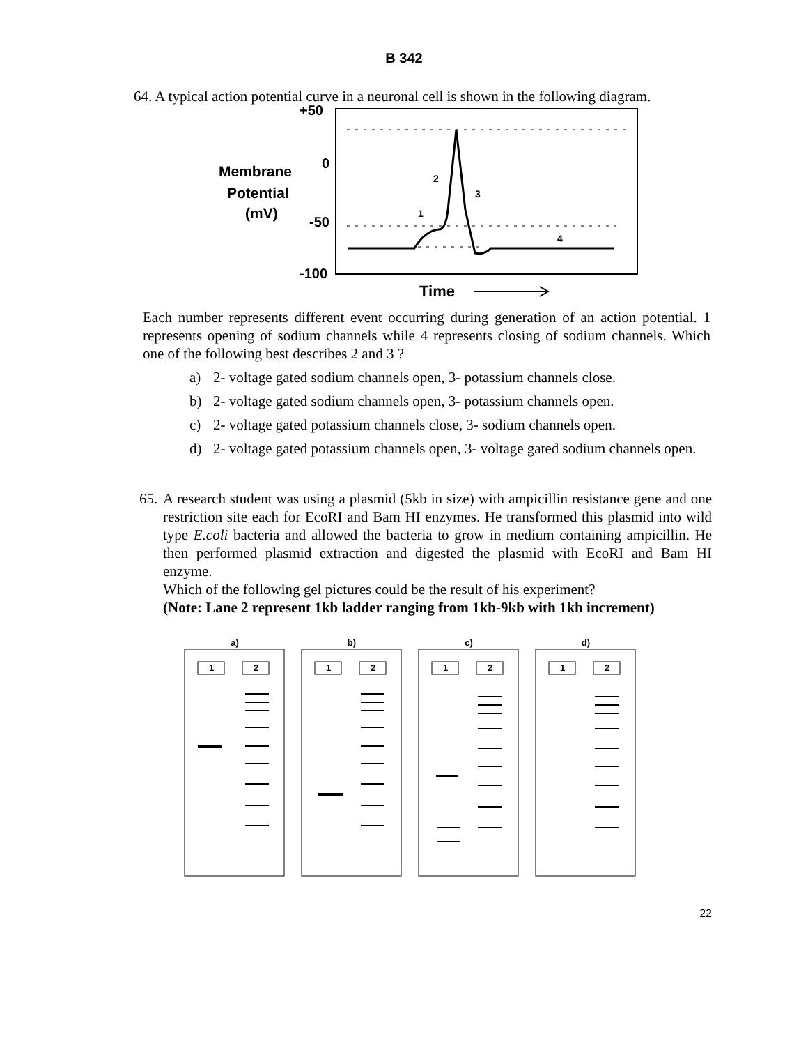B 342
64. A typical action potential curve in a neuronal cell is shown in the following diagram.
+50
0
-50
-100
Membrane
Potential
(mV)
1
2
3
4
Time
Each number represents different event occurring during generation of an action potential. 1 represents opening of sodium channels while 4 represents closing of sodium channels. Which one of the following best describes 2 and 3 ?
a) 2- voltage gated sodium channels open, 3- potassium channels close.
b) 2- voltage gated sodium channels open, 3- potassium channels open.
c) 2- voltage gated potassium channels close, 3- sodium channels open.
d) 2- voltage gated potassium channels open, 3- voltage gated sodium channels open.
65.
A research student was using a plasmid (5kb in size) with ampicillin resistance gene and one restriction site each for EcoRI and Bam HI enzymes. He transformed this plasmid into wild type E.coli bacteria and allowed the bacteria to grow in medium containing ampicillin. He then performed plasmid extraction and digested the plasmid with EcoRI and Bam HI enzyme.
Which of the following gel pictures could be the result of his experiment?
(Note: Lane 2 represent 1kb ladder ranging from 1kb-9kb with 1kb increment)
a)
1
2
b)
1
2
c)
1
2
d)
1
2
22